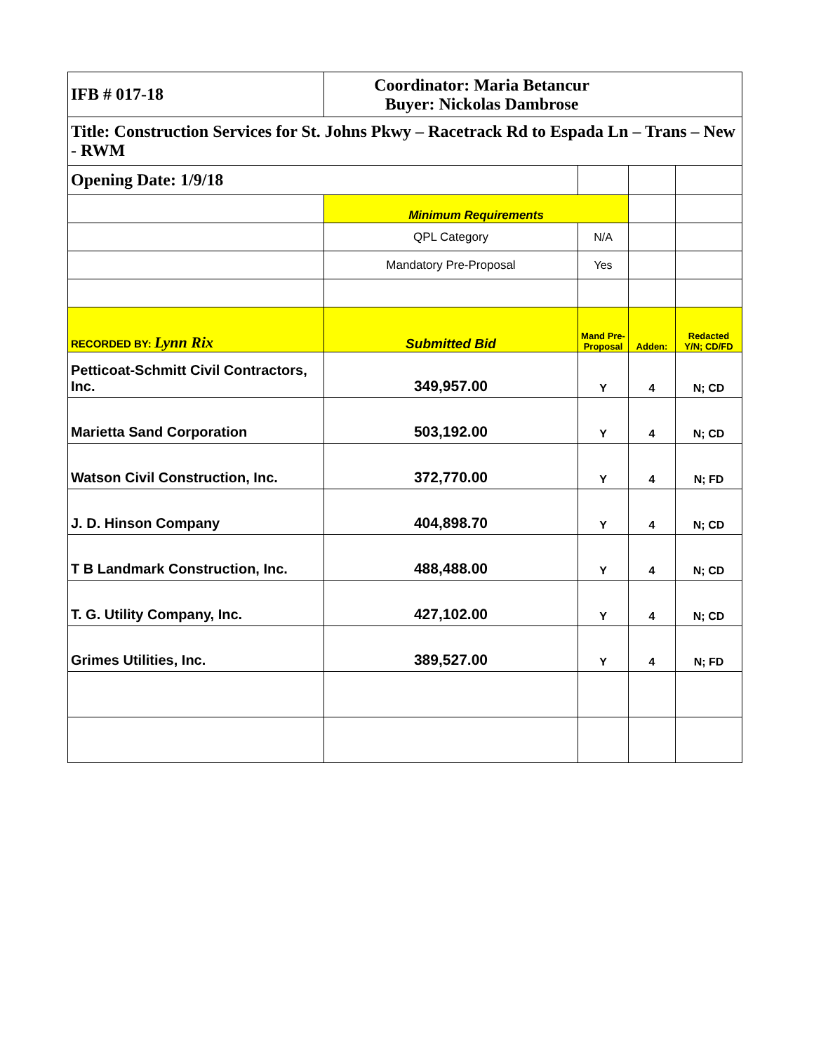| IFB # 017-18 | Coordinator: Maria Betancur Buyer: Nickolas Dambrose | | | |
| Title: Construction Services for St. Johns Pkwy – Racetrack Rd to Espada Ln – Trans – New - RWM | | | | |
| Opening Date: 1/9/18 | | | | |
| | Minimum Requirements | | | |
| | QPL Category | N/A | | |
| | Mandatory Pre-Proposal | Yes | | |
| RECORDED BY: Lynn Rix | Submitted Bid | Mand Pre-Proposal | Adden: | Redacted Y/N; CD/FD |
| Petticoat-Schmitt Civil Contractors, Inc. | 349,957.00 | Y | 4 | N; CD |
| Marietta Sand Corporation | 503,192.00 | Y | 4 | N; CD |
| Watson Civil Construction, Inc. | 372,770.00 | Y | 4 | N; FD |
| J. D. Hinson Company | 404,898.70 | Y | 4 | N; CD |
| T B Landmark Construction, Inc. | 488,488.00 | Y | 4 | N; CD |
| T. G. Utility Company, Inc. | 427,102.00 | Y | 4 | N; CD |
| Grimes Utilities, Inc. | 389,527.00 | Y | 4 | N; FD |